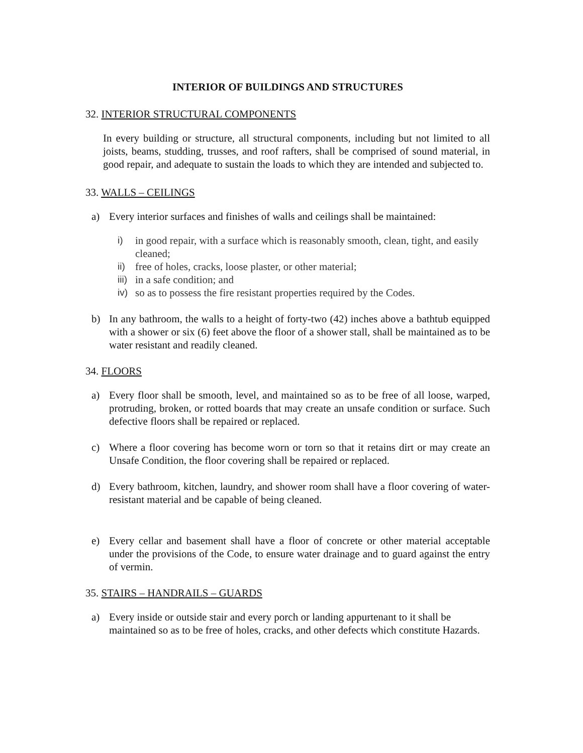INTERIOR OF BUILDINGS AND STRUCTURES
32. INTERIOR STRUCTURAL COMPONENTS
In every building or structure, all structural components, including but not limited to all joists, beams, studding, trusses, and roof rafters, shall be comprised of sound material, in good repair, and adequate to sustain the loads to which they are intended and subjected to.
33. WALLS – CEILINGS
a) Every interior surfaces and finishes of walls and ceilings shall be maintained:
i) in good repair, with a surface which is reasonably smooth, clean, tight, and easily cleaned;
ii) free of holes, cracks, loose plaster, or other material;
iii) in a safe condition; and
iv) so as to possess the fire resistant properties required by the Codes.
b) In any bathroom, the walls to a height of forty-two (42) inches above a bathtub equipped with a shower or six (6) feet above the floor of a shower stall, shall be maintained as to be water resistant and readily cleaned.
34. FLOORS
a) Every floor shall be smooth, level, and maintained so as to be free of all loose, warped, protruding, broken, or rotted boards that may create an unsafe condition or surface. Such defective floors shall be repaired or replaced.
c) Where a floor covering has become worn or torn so that it retains dirt or may create an Unsafe Condition, the floor covering shall be repaired or replaced.
d) Every bathroom, kitchen, laundry, and shower room shall have a floor covering of water-resistant material and be capable of being cleaned.
e) Every cellar and basement shall have a floor of concrete or other material acceptable under the provisions of the Code, to ensure water drainage and to guard against the entry of vermin.
35. STAIRS – HANDRAILS – GUARDS
a) Every inside or outside stair and every porch or landing appurtenant to it shall be maintained so as to be free of holes, cracks, and other defects which constitute Hazards.